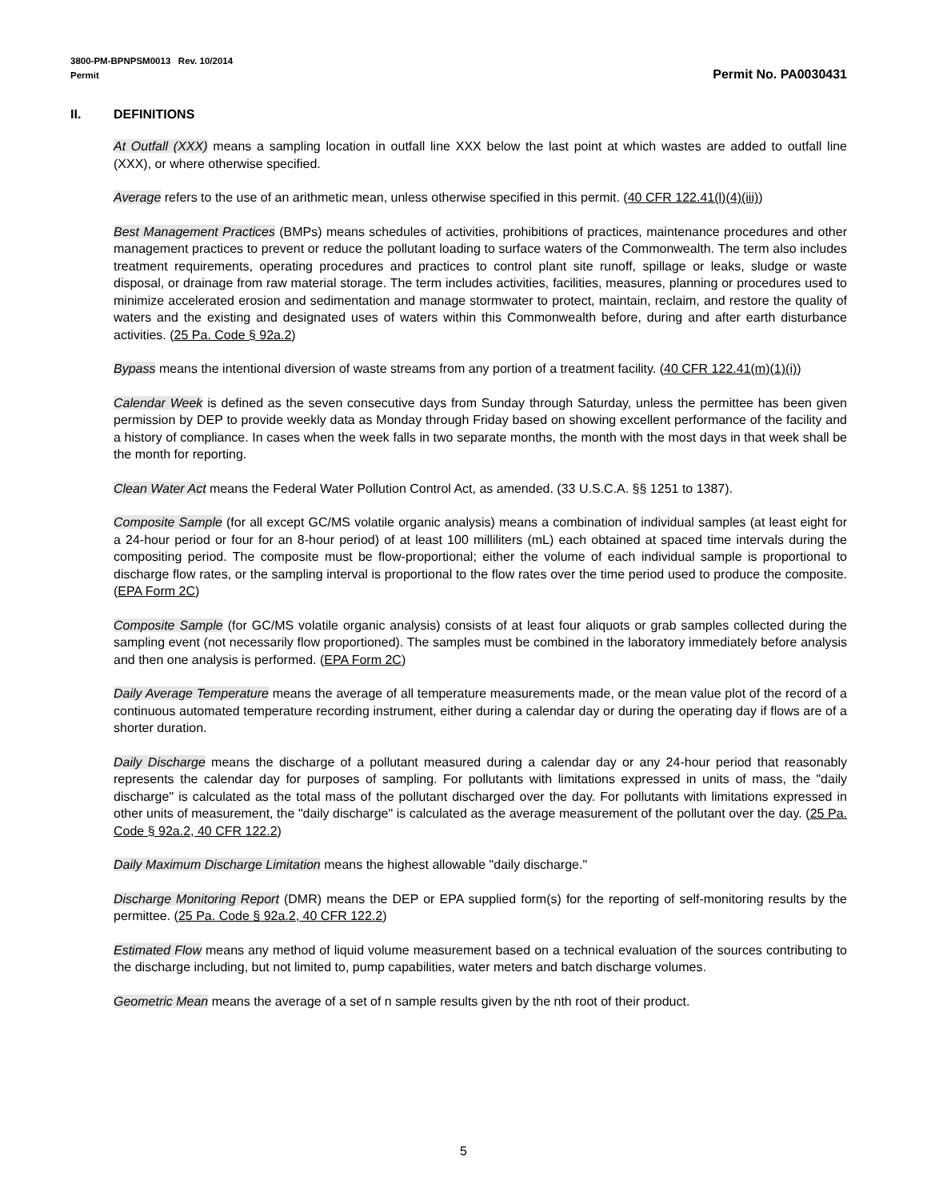3800-PM-BPNPSM0013 Rev. 10/2014
Permit Permit No. PA0030431
II. DEFINITIONS
At Outfall (XXX) means a sampling location in outfall line XXX below the last point at which wastes are added to outfall line (XXX), or where otherwise specified.
Average refers to the use of an arithmetic mean, unless otherwise specified in this permit. (40 CFR 122.41(l)(4)(iii))
Best Management Practices (BMPs) means schedules of activities, prohibitions of practices, maintenance procedures and other management practices to prevent or reduce the pollutant loading to surface waters of the Commonwealth. The term also includes treatment requirements, operating procedures and practices to control plant site runoff, spillage or leaks, sludge or waste disposal, or drainage from raw material storage. The term includes activities, facilities, measures, planning or procedures used to minimize accelerated erosion and sedimentation and manage stormwater to protect, maintain, reclaim, and restore the quality of waters and the existing and designated uses of waters within this Commonwealth before, during and after earth disturbance activities. (25 Pa. Code § 92a.2)
Bypass means the intentional diversion of waste streams from any portion of a treatment facility. (40 CFR 122.41(m)(1)(i))
Calendar Week is defined as the seven consecutive days from Sunday through Saturday, unless the permittee has been given permission by DEP to provide weekly data as Monday through Friday based on showing excellent performance of the facility and a history of compliance. In cases when the week falls in two separate months, the month with the most days in that week shall be the month for reporting.
Clean Water Act means the Federal Water Pollution Control Act, as amended. (33 U.S.C.A. §§ 1251 to 1387).
Composite Sample (for all except GC/MS volatile organic analysis) means a combination of individual samples (at least eight for a 24-hour period or four for an 8-hour period) of at least 100 milliliters (mL) each obtained at spaced time intervals during the compositing period. The composite must be flow-proportional; either the volume of each individual sample is proportional to discharge flow rates, or the sampling interval is proportional to the flow rates over the time period used to produce the composite. (EPA Form 2C)
Composite Sample (for GC/MS volatile organic analysis) consists of at least four aliquots or grab samples collected during the sampling event (not necessarily flow proportioned). The samples must be combined in the laboratory immediately before analysis and then one analysis is performed. (EPA Form 2C)
Daily Average Temperature means the average of all temperature measurements made, or the mean value plot of the record of a continuous automated temperature recording instrument, either during a calendar day or during the operating day if flows are of a shorter duration.
Daily Discharge means the discharge of a pollutant measured during a calendar day or any 24-hour period that reasonably represents the calendar day for purposes of sampling. For pollutants with limitations expressed in units of mass, the "daily discharge" is calculated as the total mass of the pollutant discharged over the day. For pollutants with limitations expressed in other units of measurement, the "daily discharge" is calculated as the average measurement of the pollutant over the day. (25 Pa. Code § 92a.2, 40 CFR 122.2)
Daily Maximum Discharge Limitation means the highest allowable "daily discharge."
Discharge Monitoring Report (DMR) means the DEP or EPA supplied form(s) for the reporting of self-monitoring results by the permittee. (25 Pa. Code § 92a.2, 40 CFR 122.2)
Estimated Flow means any method of liquid volume measurement based on a technical evaluation of the sources contributing to the discharge including, but not limited to, pump capabilities, water meters and batch discharge volumes.
Geometric Mean means the average of a set of n sample results given by the nth root of their product.
5